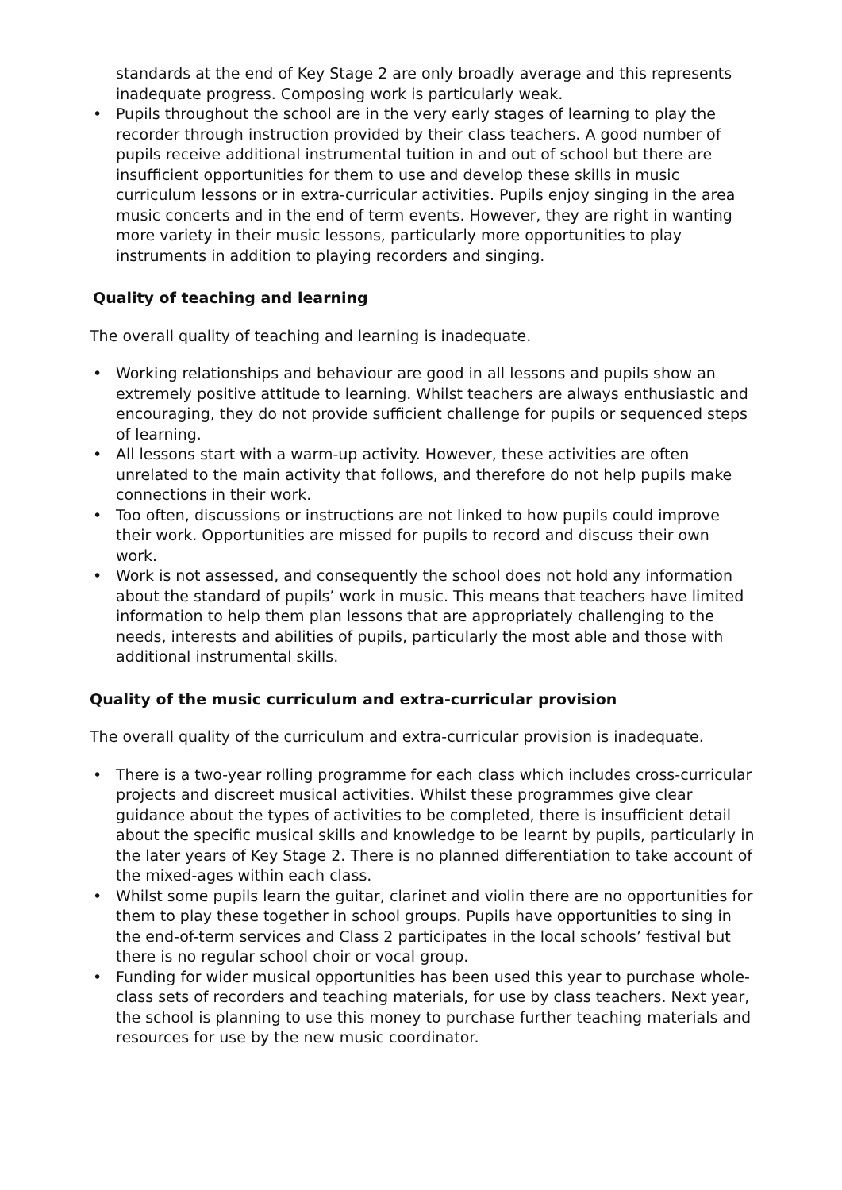standards at the end of Key Stage 2 are only broadly average and this represents inadequate progress. Composing work is particularly weak.
• Pupils throughout the school are in the very early stages of learning to play the recorder through instruction provided by their class teachers. A good number of pupils receive additional instrumental tuition in and out of school but there are insufficient opportunities for them to use and develop these skills in music curriculum lessons or in extra-curricular activities. Pupils enjoy singing in the area music concerts and in the end of term events. However, they are right in wanting more variety in their music lessons, particularly more opportunities to play instruments in addition to playing recorders and singing.
Quality of teaching and learning
The overall quality of teaching and learning is inadequate.
• Working relationships and behaviour are good in all lessons and pupils show an extremely positive attitude to learning. Whilst teachers are always enthusiastic and encouraging, they do not provide sufficient challenge for pupils or sequenced steps of learning.
• All lessons start with a warm-up activity. However, these activities are often unrelated to the main activity that follows, and therefore do not help pupils make connections in their work.
• Too often, discussions or instructions are not linked to how pupils could improve their work. Opportunities are missed for pupils to record and discuss their own work.
• Work is not assessed, and consequently the school does not hold any information about the standard of pupils’ work in music. This means that teachers have limited information to help them plan lessons that are appropriately challenging to the needs, interests and abilities of pupils, particularly the most able and those with additional instrumental skills.
Quality of the music curriculum and extra-curricular provision
The overall quality of the curriculum and extra-curricular provision is inadequate.
• There is a two-year rolling programme for each class which includes cross-curricular projects and discreet musical activities. Whilst these programmes give clear guidance about the types of activities to be completed, there is insufficient detail about the specific musical skills and knowledge to be learnt by pupils, particularly in the later years of Key Stage 2. There is no planned differentiation to take account of the mixed-ages within each class.
• Whilst some pupils learn the guitar, clarinet and violin there are no opportunities for them to play these together in school groups. Pupils have opportunities to sing in the end-of-term services and Class 2 participates in the local schools’ festival but there is no regular school choir or vocal group.
• Funding for wider musical opportunities has been used this year to purchase whole-class sets of recorders and teaching materials, for use by class teachers. Next year, the school is planning to use this money to purchase further teaching materials and resources for use by the new music coordinator.